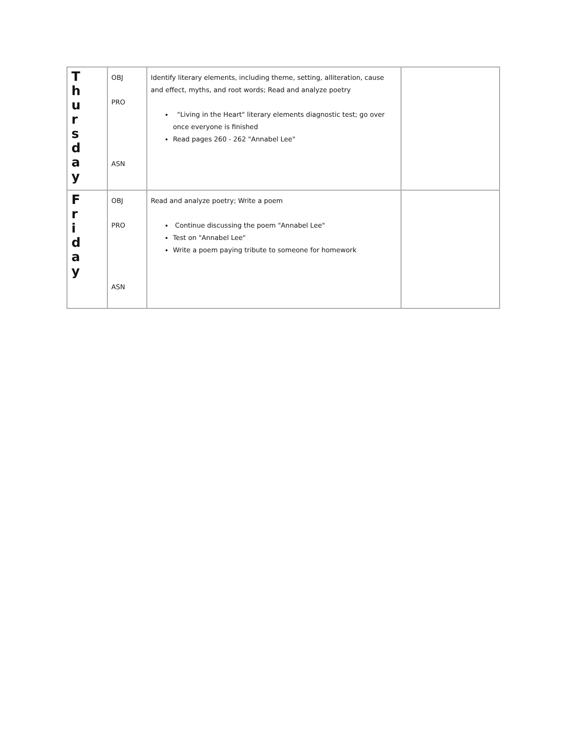| T h u r s d a y | OBJ PRO ASN | Identify literary elements, including theme, setting, alliteration, cause and effect, myths, and root words; Read and analyze poetry "Living in the Heart" literary elements diagnostic test; go over once everyone is finished Read pages 260 - 262 "Annabel Lee" | |
| F r i d a y | OBJ PRO ASN | Read and analyze poetry; Write a poem Continue discussing the poem "Annabel Lee" Test on "Annabel Lee" Write a poem paying tribute to someone for homework | |